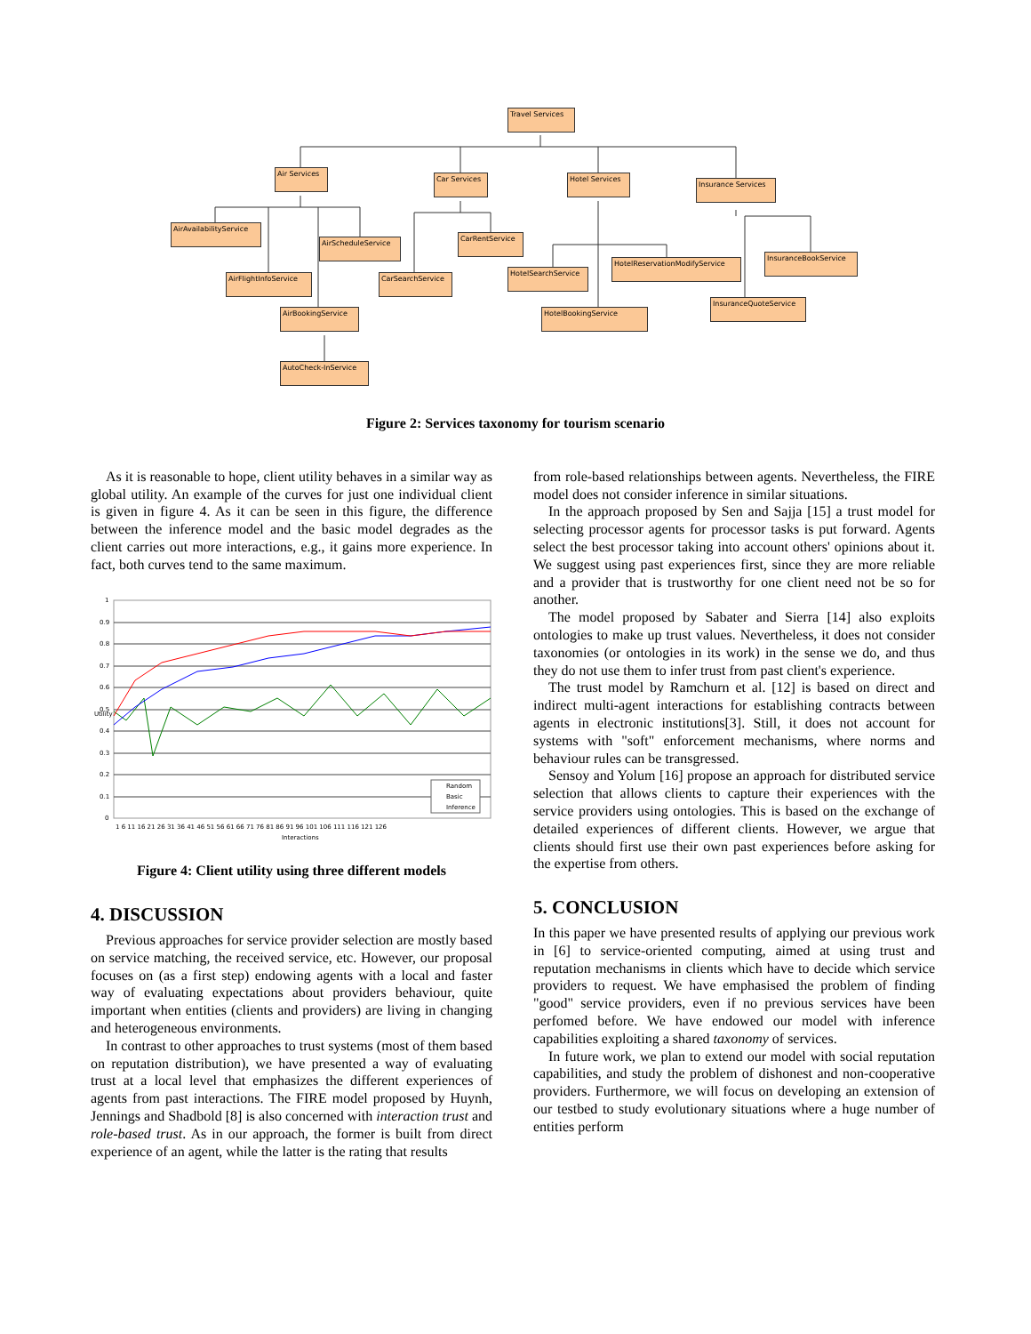Travel Services
Air Services
Car Services
Hotel Services
Insurance Services
AirAvailabilityService
AirScheduleService
CarRentService
AirFlightInfoService
CarSearchService
HotelSearchService
HotelReservationModifyService
InsuranceBookService
AirBookingService HotelBookingService
InsuranceQuoteService
AutoCheck-InService
Figure 2: Services taxonomy for tourism scenario
As it is reasonable to hope, client utility behaves in a similar way as global utility. An example of the curves for just one individual client is given in figure 4. As it can be seen in this figure, the difference between the inference model and the basic model degrades as the client carries out more interactions, e.g., it gains more experience. In fact, both curves tend to the same maximum.
1
0.9
0.8
0.7
0.6
0.5
0.4
0.3
0.2
0.1
0
1 6 11 16 21 26 31 36 41 46 51 56 61 66 71 76 81 86 91 96 101 106 111 116 121 126
Interactions
Utility
Random
Basic
Inference
Figure 4: Client utility using three different models
4. DISCUSSION
Previous approaches for service provider selection are mostly based on service matching, the received service, etc. However, our proposal focuses on (as a first step) endowing agents with a local and faster way of evaluating expectations about providers behaviour, quite important when entities (clients and providers) are living in changing and heterogeneous environments.
In contrast to other approaches to trust systems (most of them based on reputation distribution), we have presented a way of evaluating trust at a local level that emphasizes the different experiences of agents from past interactions. The FIRE model proposed by Huynh, Jennings and Shadbold [8] is also concerned with interaction trust and role-based trust. As in our approach, the former is built from direct experience of an agent, while the latter is the rating that results
from role-based relationships between agents. Nevertheless, the FIRE model does not consider inference in similar situations.
In the approach proposed by Sen and Sajja [15] a trust model for selecting processor agents for processor tasks is put forward. Agents select the best processor taking into account others' opinions about it. We suggest using past experiences first, since they are more reliable and a provider that is trustworthy for one client need not be so for another.
The model proposed by Sabater and Sierra [14] also exploits ontologies to make up trust values. Nevertheless, it does not consider taxonomies (or ontologies in its work) in the sense we do, and thus they do not use them to infer trust from past client's experience.
The trust model by Ramchurn et al. [12] is based on direct and indirect multi-agent interactions for establishing contracts between agents in electronic institutions[3]. Still, it does not account for systems with "soft" enforcement mechanisms, where norms and behaviour rules can be transgressed.
Sensoy and Yolum [16] propose an approach for distributed service selection that allows clients to capture their experiences with the service providers using ontologies. This is based on the exchange of detailed experiences of different clients. However, we argue that clients should first use their own past experiences before asking for the expertise from others.
5. CONCLUSION
In this paper we have presented results of applying our previous work in [6] to service-oriented computing, aimed at using trust and reputation mechanisms in clients which have to decide which service providers to request. We have emphasised the problem of finding "good" service providers, even if no previous services have been perfomed before. We have endowed our model with inference capabilities exploiting a shared taxonomy of services.
In future work, we plan to extend our model with social reputation capabilities, and study the problem of dishonest and non-cooperative providers. Furthermore, we will focus on developing an extension of our testbed to study evolutionary situations where a huge number of entities perform